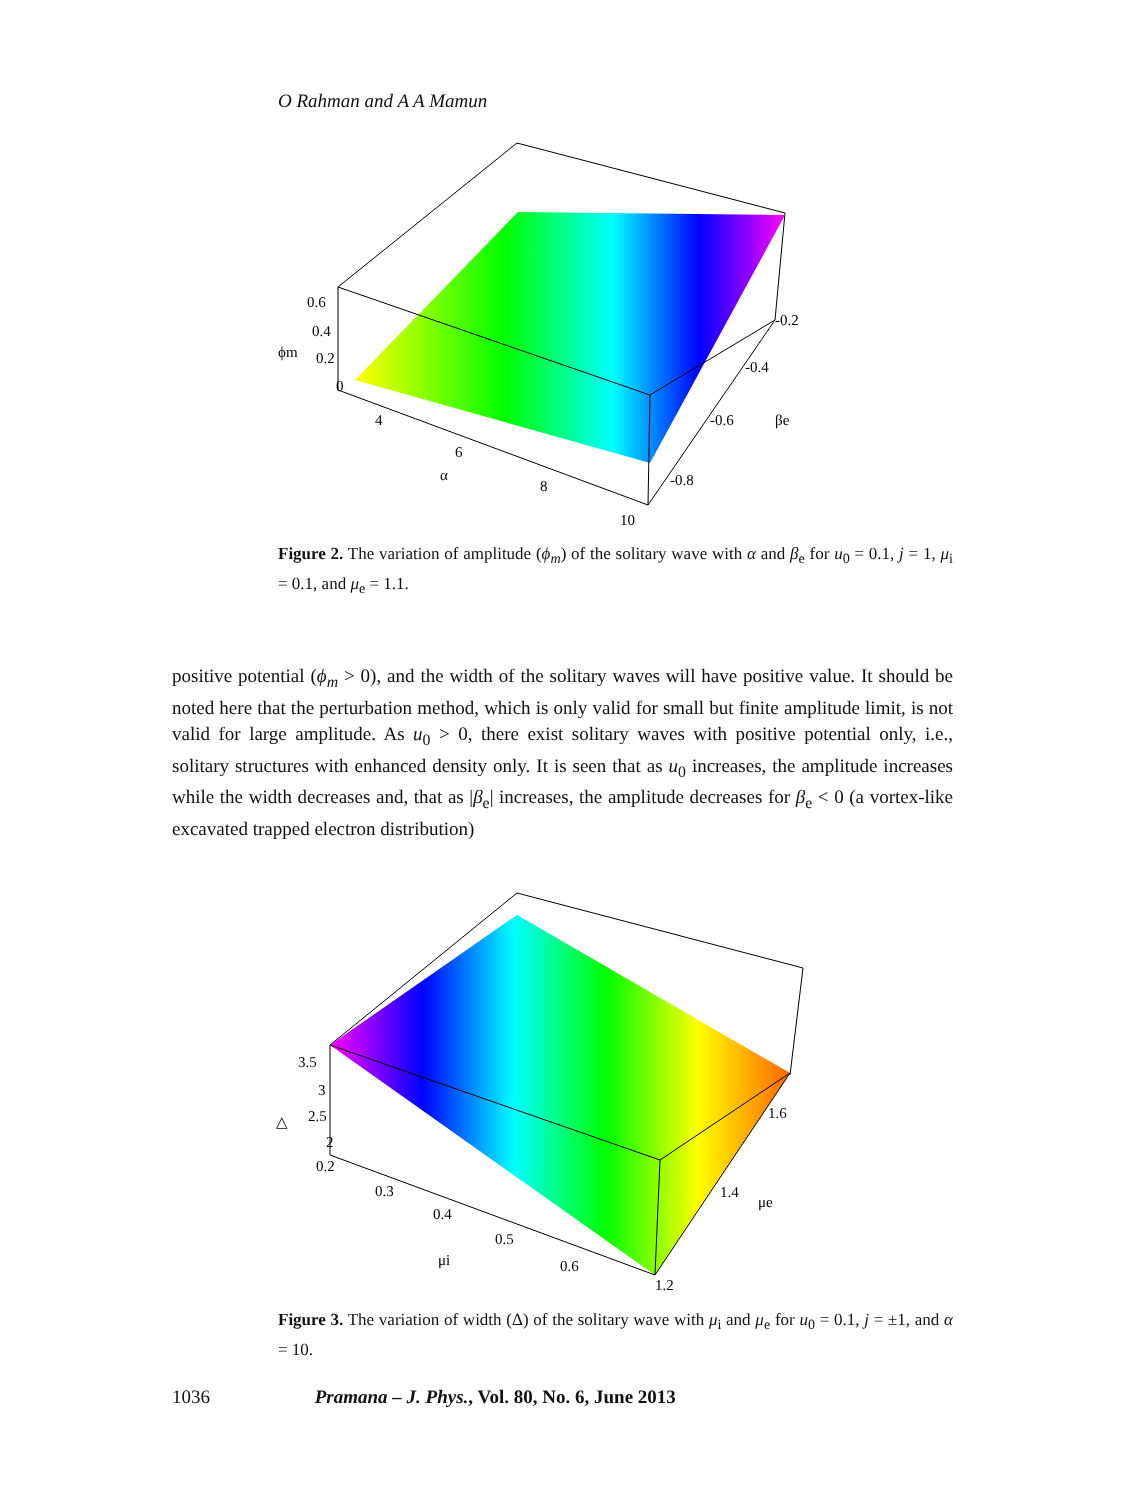O Rahman and A A Mamun
0.6
0.4
0.2
0
ϕm
4
6
α
8
10
-0.2
-0.4
-0.6
-0.8
βe
Figure 2. The variation of amplitude (ϕ<sub>m</sub>) of the solitary wave with α and β<sub>e</sub> for u<sub>0</sub> = 0.1, j = 1, μ<sub>i</sub> = 0.1, and μ<sub>e</sub> = 1.1.
positive potential (ϕ<sub>m</sub> > 0), and the width of the solitary waves will have positive value. It should be noted here that the perturbation method, which is only valid for small but finite amplitude limit, is not valid for large amplitude. As u<sub>0</sub> > 0, there exist solitary waves with positive potential only, i.e., solitary structures with enhanced density only. It is seen that as u<sub>0</sub> increases, the amplitude increases while the width decreases and, that as |β<sub>e</sub>| increases, the amplitude decreases for β<sub>e</sub> < 0 (a vortex-like excavated trapped electron distribution)
3.5
3
2.5
2
0.2
△
0.3
0.4
0.5
μi
0.6
1.2
1.4
1.6
μe
Figure 3. The variation of width (Δ) of the solitary wave with μ<sub>i</sub> and μ<sub>e</sub> for u<sub>0</sub> = 0.1, j = ±1, and α = 10.
1036 Pramana – J. Phys., Vol. 80, No. 6, June 2013